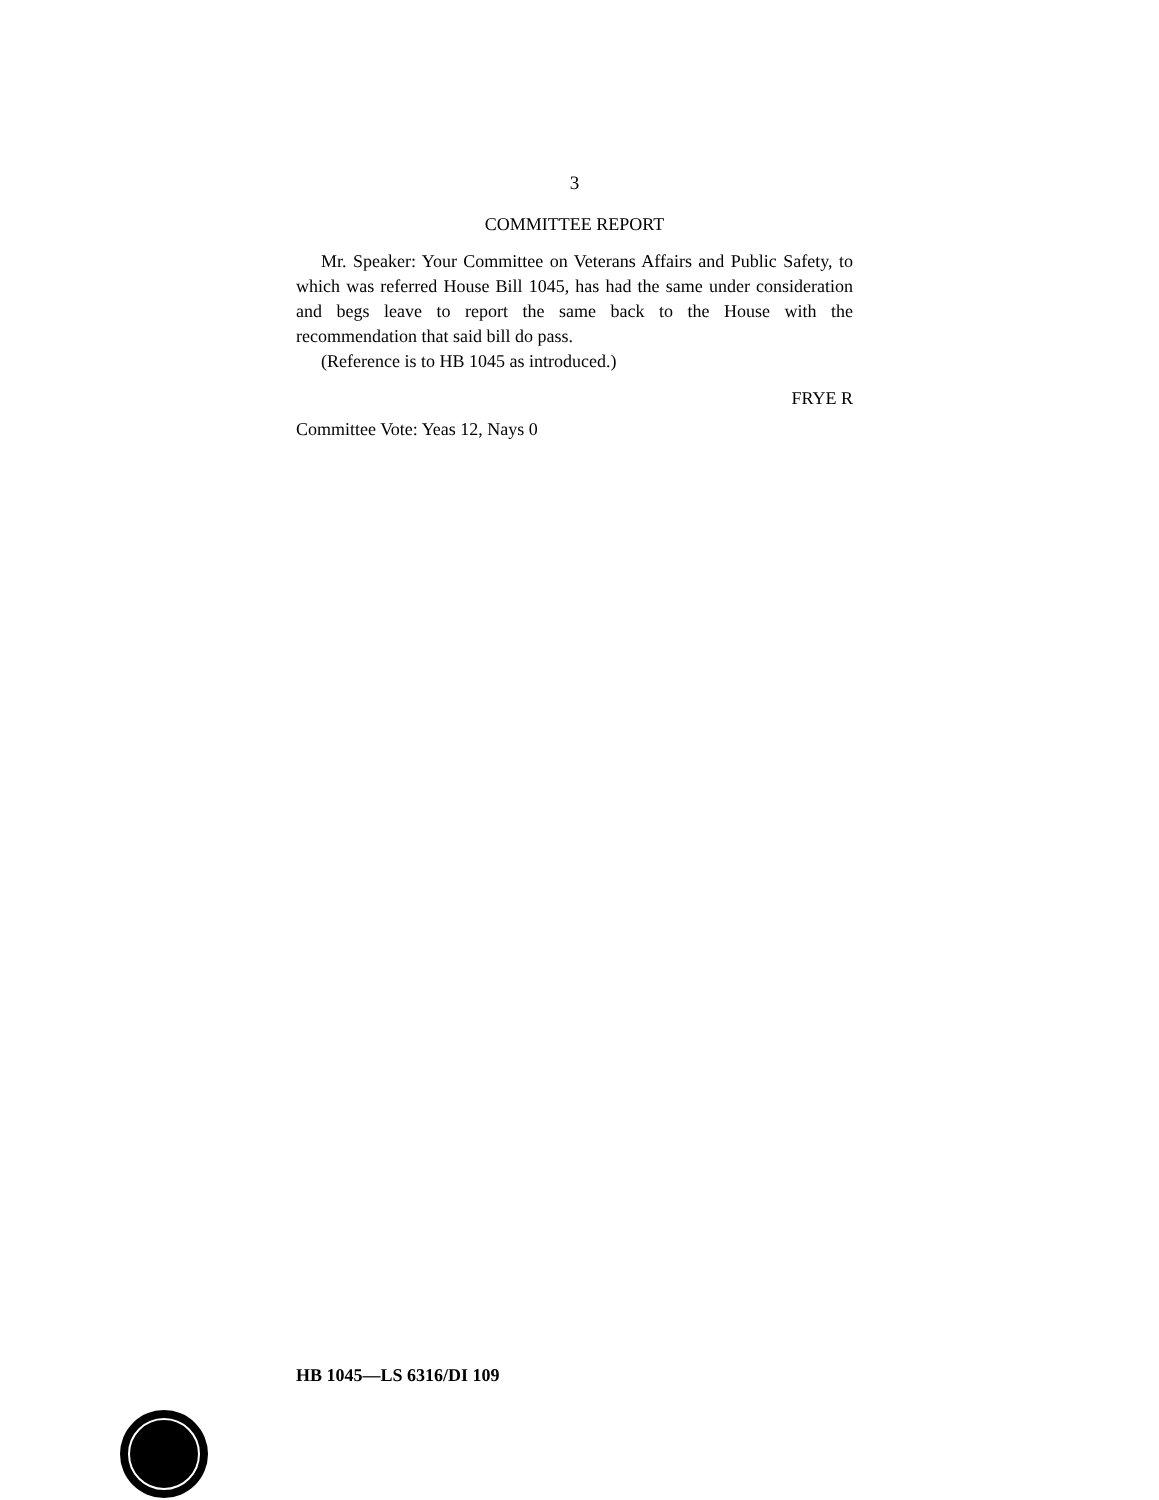3
COMMITTEE REPORT
Mr. Speaker: Your Committee on Veterans Affairs and Public Safety, to which was referred House Bill 1045, has had the same under consideration and begs leave to report the same back to the House with the recommendation that said bill do pass.
(Reference is to HB 1045 as introduced.)
FRYE R
Committee Vote: Yeas 12, Nays 0
HB 1045—LS 6316/DI 109